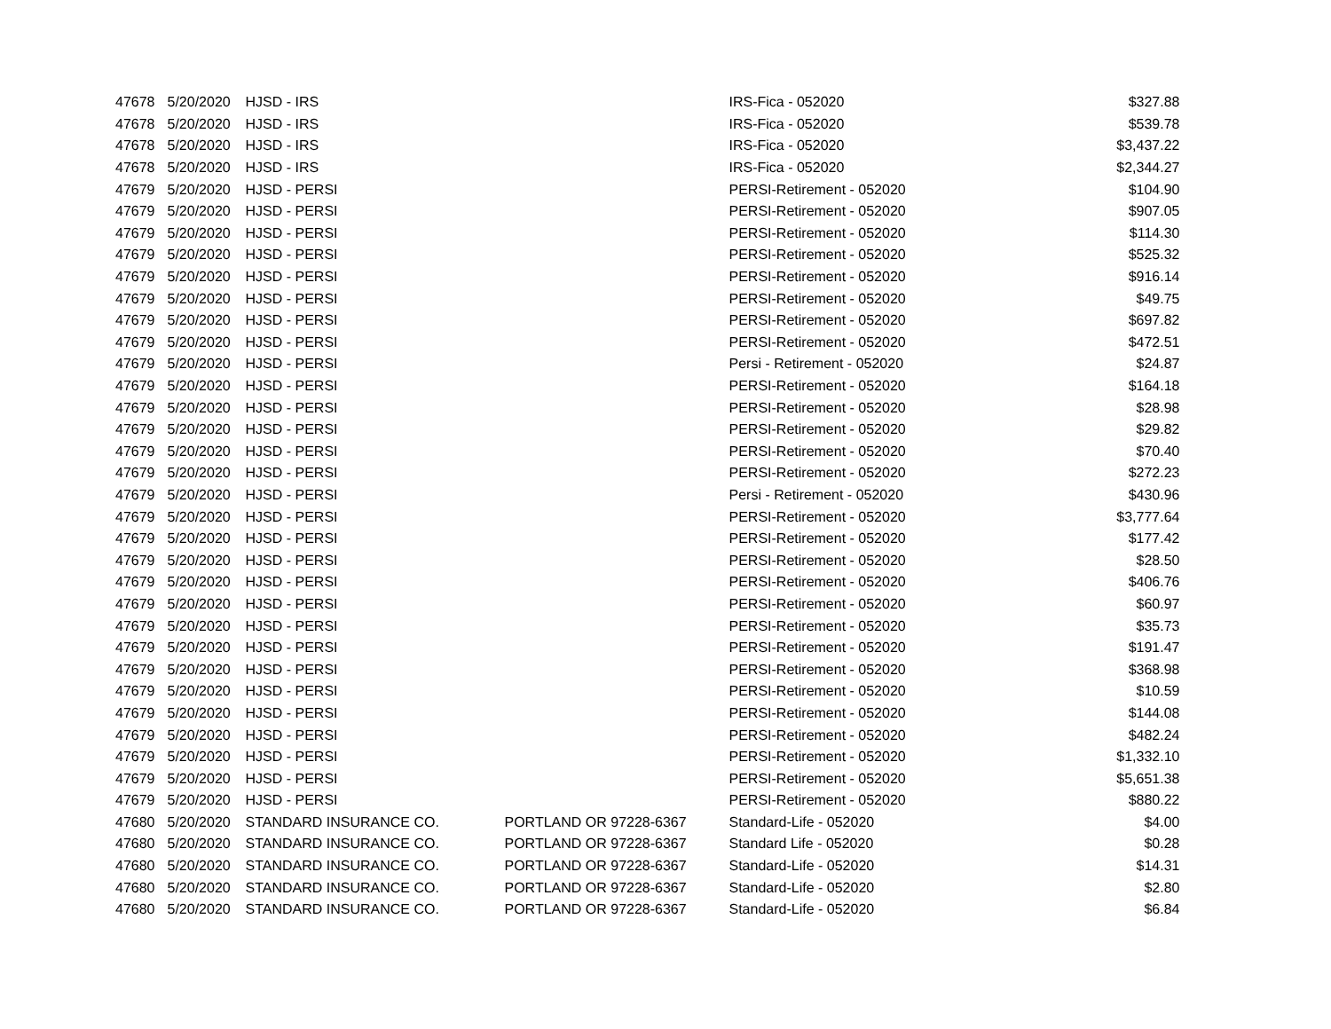| 47678 | 5/20/2020 | HJSD - IRS | | IRS-Fica - 052020 | $327.88 |
| 47678 | 5/20/2020 | HJSD - IRS | | IRS-Fica - 052020 | $539.78 |
| 47678 | 5/20/2020 | HJSD - IRS | | IRS-Fica - 052020 | $3,437.22 |
| 47678 | 5/20/2020 | HJSD - IRS | | IRS-Fica - 052020 | $2,344.27 |
| 47679 | 5/20/2020 | HJSD - PERSI | | PERSI-Retirement - 052020 | $104.90 |
| 47679 | 5/20/2020 | HJSD - PERSI | | PERSI-Retirement - 052020 | $907.05 |
| 47679 | 5/20/2020 | HJSD - PERSI | | PERSI-Retirement - 052020 | $114.30 |
| 47679 | 5/20/2020 | HJSD - PERSI | | PERSI-Retirement - 052020 | $525.32 |
| 47679 | 5/20/2020 | HJSD - PERSI | | PERSI-Retirement - 052020 | $916.14 |
| 47679 | 5/20/2020 | HJSD - PERSI | | PERSI-Retirement - 052020 | $49.75 |
| 47679 | 5/20/2020 | HJSD - PERSI | | PERSI-Retirement - 052020 | $697.82 |
| 47679 | 5/20/2020 | HJSD - PERSI | | PERSI-Retirement - 052020 | $472.51 |
| 47679 | 5/20/2020 | HJSD - PERSI | | Persi - Retirement - 052020 | $24.87 |
| 47679 | 5/20/2020 | HJSD - PERSI | | PERSI-Retirement - 052020 | $164.18 |
| 47679 | 5/20/2020 | HJSD - PERSI | | PERSI-Retirement - 052020 | $28.98 |
| 47679 | 5/20/2020 | HJSD - PERSI | | PERSI-Retirement - 052020 | $29.82 |
| 47679 | 5/20/2020 | HJSD - PERSI | | PERSI-Retirement - 052020 | $70.40 |
| 47679 | 5/20/2020 | HJSD - PERSI | | PERSI-Retirement - 052020 | $272.23 |
| 47679 | 5/20/2020 | HJSD - PERSI | | Persi - Retirement - 052020 | $430.96 |
| 47679 | 5/20/2020 | HJSD - PERSI | | PERSI-Retirement - 052020 | $3,777.64 |
| 47679 | 5/20/2020 | HJSD - PERSI | | PERSI-Retirement - 052020 | $177.42 |
| 47679 | 5/20/2020 | HJSD - PERSI | | PERSI-Retirement - 052020 | $28.50 |
| 47679 | 5/20/2020 | HJSD - PERSI | | PERSI-Retirement - 052020 | $406.76 |
| 47679 | 5/20/2020 | HJSD - PERSI | | PERSI-Retirement - 052020 | $60.97 |
| 47679 | 5/20/2020 | HJSD - PERSI | | PERSI-Retirement - 052020 | $35.73 |
| 47679 | 5/20/2020 | HJSD - PERSI | | PERSI-Retirement - 052020 | $191.47 |
| 47679 | 5/20/2020 | HJSD - PERSI | | PERSI-Retirement - 052020 | $368.98 |
| 47679 | 5/20/2020 | HJSD - PERSI | | PERSI-Retirement - 052020 | $10.59 |
| 47679 | 5/20/2020 | HJSD - PERSI | | PERSI-Retirement - 052020 | $144.08 |
| 47679 | 5/20/2020 | HJSD - PERSI | | PERSI-Retirement - 052020 | $482.24 |
| 47679 | 5/20/2020 | HJSD - PERSI | | PERSI-Retirement - 052020 | $1,332.10 |
| 47679 | 5/20/2020 | HJSD - PERSI | | PERSI-Retirement - 052020 | $5,651.38 |
| 47679 | 5/20/2020 | HJSD - PERSI | | PERSI-Retirement - 052020 | $880.22 |
| 47680 | 5/20/2020 | STANDARD INSURANCE CO. | PORTLAND OR 97228-6367 | Standard-Life - 052020 | $4.00 |
| 47680 | 5/20/2020 | STANDARD INSURANCE CO. | PORTLAND OR 97228-6367 | Standard Life - 052020 | $0.28 |
| 47680 | 5/20/2020 | STANDARD INSURANCE CO. | PORTLAND OR 97228-6367 | Standard-Life - 052020 | $14.31 |
| 47680 | 5/20/2020 | STANDARD INSURANCE CO. | PORTLAND OR 97228-6367 | Standard-Life - 052020 | $2.80 |
| 47680 | 5/20/2020 | STANDARD INSURANCE CO. | PORTLAND OR 97228-6367 | Standard-Life - 052020 | $6.84 |